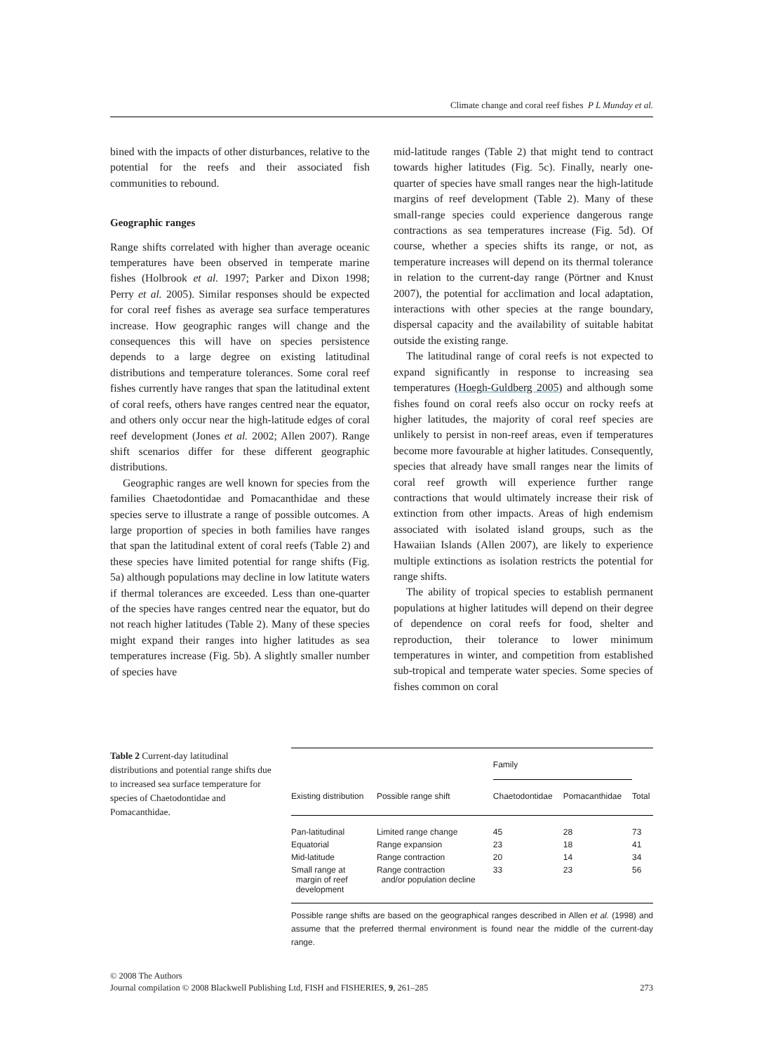Climate change and coral reef fishes P L Munday et al.
bined with the impacts of other disturbances, relative to the potential for the reefs and their associated fish communities to rebound.
Geographic ranges
Range shifts correlated with higher than average oceanic temperatures have been observed in temperate marine fishes (Holbrook et al. 1997; Parker and Dixon 1998; Perry et al. 2005). Similar responses should be expected for coral reef fishes as average sea surface temperatures increase. How geographic ranges will change and the consequences this will have on species persistence depends to a large degree on existing latitudinal distributions and temperature tolerances. Some coral reef fishes currently have ranges that span the latitudinal extent of coral reefs, others have ranges centred near the equator, and others only occur near the high-latitude edges of coral reef development (Jones et al. 2002; Allen 2007). Range shift scenarios differ for these different geographic distributions.
Geographic ranges are well known for species from the families Chaetodontidae and Pomacanthidae and these species serve to illustrate a range of possible outcomes. A large proportion of species in both families have ranges that span the latitudinal extent of coral reefs (Table 2) and these species have limited potential for range shifts (Fig. 5a) although populations may decline in low latitute waters if thermal tolerances are exceeded. Less than one-quarter of the species have ranges centred near the equator, but do not reach higher latitudes (Table 2). Many of these species might expand their ranges into higher latitudes as sea temperatures increase (Fig. 5b). A slightly smaller number of species have
mid-latitude ranges (Table 2) that might tend to contract towards higher latitudes (Fig. 5c). Finally, nearly one-quarter of species have small ranges near the high-latitude margins of reef development (Table 2). Many of these small-range species could experience dangerous range contractions as sea temperatures increase (Fig. 5d). Of course, whether a species shifts its range, or not, as temperature increases will depend on its thermal tolerance in relation to the current-day range (Pörtner and Knust 2007), the potential for acclimation and local adaptation, interactions with other species at the range boundary, dispersal capacity and the availability of suitable habitat outside the existing range.
The latitudinal range of coral reefs is not expected to expand significantly in response to increasing sea temperatures (Hoegh-Guldberg 2005) and although some fishes found on coral reefs also occur on rocky reefs at higher latitudes, the majority of coral reef species are unlikely to persist in non-reef areas, even if temperatures become more favourable at higher latitudes. Consequently, species that already have small ranges near the limits of coral reef growth will experience further range contractions that would ultimately increase their risk of extinction from other impacts. Areas of high endemism associated with isolated island groups, such as the Hawaiian Islands (Allen 2007), are likely to experience multiple extinctions as isolation restricts the potential for range shifts.
The ability of tropical species to establish permanent populations at higher latitudes will depend on their degree of dependence on coral reefs for food, shelter and reproduction, their tolerance to lower minimum temperatures in winter, and competition from established sub-tropical and temperate water species. Some species of fishes common on coral
Table 2 Current-day latitudinal distributions and potential range shifts due to increased sea surface temperature for species of Chaetodontidae and Pomacanthidae.
| | | Family | | |
| --- | --- | --- | --- | --- |
| Existing distribution | Possible range shift | Chaetodontidae | Pomacanthidae | Total |
| Pan-latitudinal | Limited range change | 45 | 28 | 73 |
| Equatorial | Range expansion | 23 | 18 | 41 |
| Mid-latitude | Range contraction | 20 | 14 | 34 |
| Small range at margin of reef development | Range contraction and/or population decline | 33 | 23 | 56 |
Possible range shifts are based on the geographical ranges described in Allen et al. (1998) and assume that the preferred thermal environment is found near the middle of the current-day range.
© 2008 The Authors
Journal compilation © 2008 Blackwell Publishing Ltd, FISH and FISHERIES, 9, 261–285 273